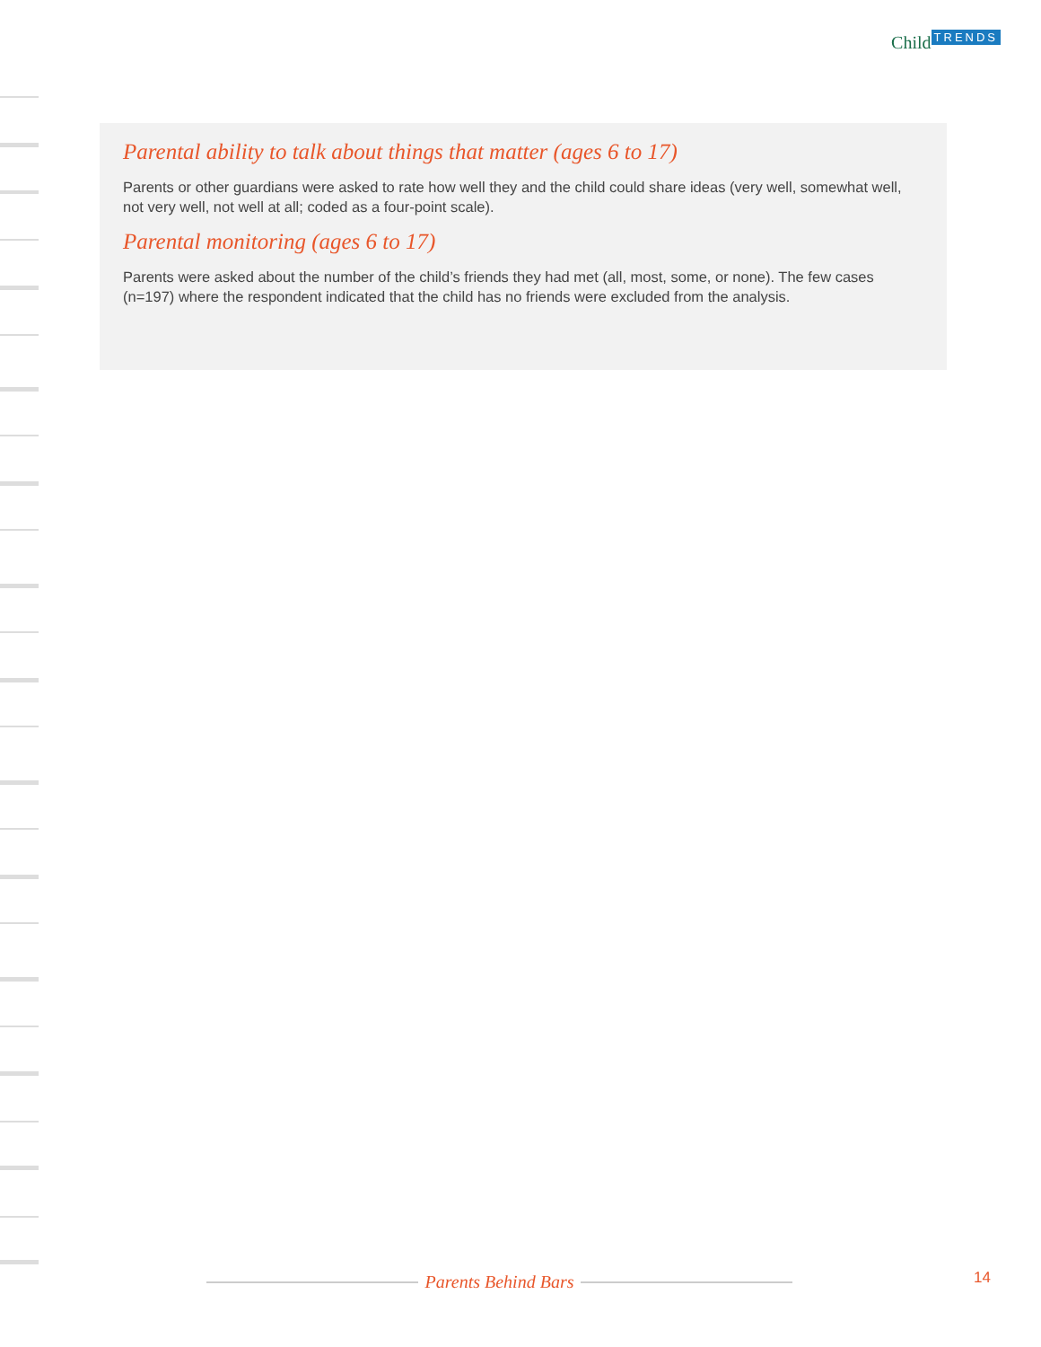Child TRENDS
Parental ability to talk about things that matter (ages 6 to 17)
Parents or other guardians were asked to rate how well they and the child could share ideas (very well, somewhat well, not very well, not well at all; coded as a four-point scale).
Parental monitoring (ages 6 to 17)
Parents were asked about the number of the child’s friends they had met (all, most, some, or none). The few cases (n=197) where the respondent indicated that the child has no friends were excluded from the analysis.
Parents Behind Bars 14